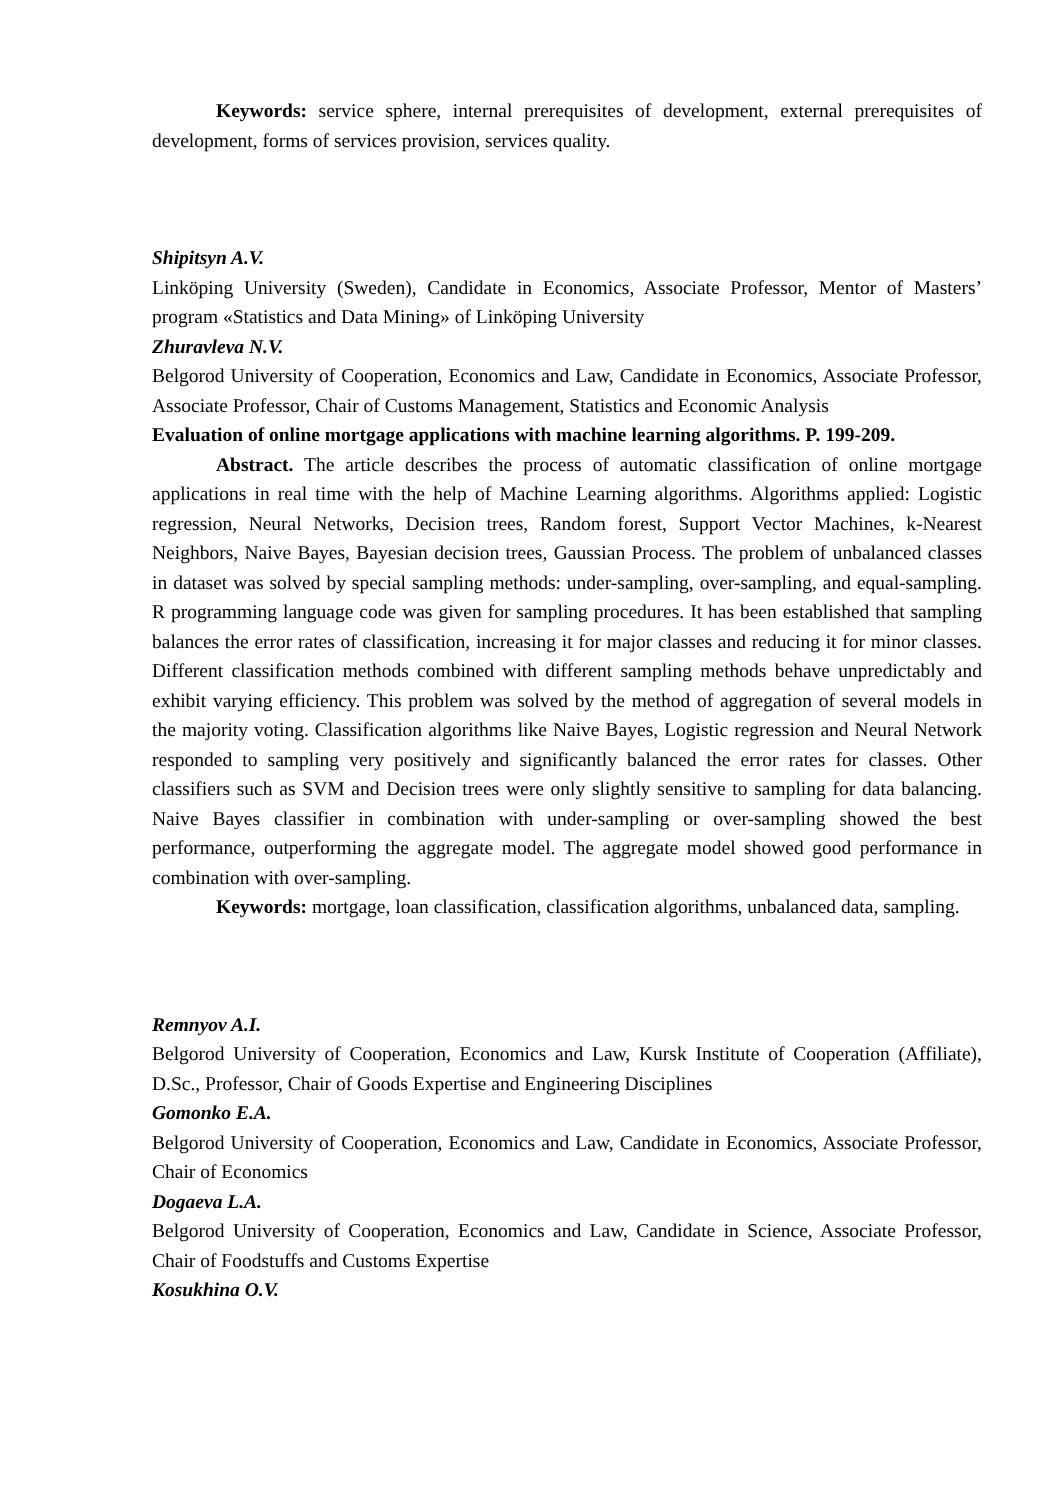Keywords: service sphere, internal prerequisites of development, external prerequisites of development, forms of services provision, services quality.
Shipitsyn A.V.
Linköping University (Sweden), Candidate in Economics, Associate Professor, Mentor of Masters’ program «Statistics and Data Mining» of Linköping University
Zhuravleva N.V.
Belgorod University of Cooperation, Economics and Law, Candidate in Economics, Associate Professor, Associate Professor, Chair of Customs Management, Statistics and Economic Analysis
Evaluation of online mortgage applications with machine learning algorithms. P. 199-209.
Abstract. The article describes the process of automatic classification of online mortgage applications in real time with the help of Machine Learning algorithms. Algorithms applied: Logistic regression, Neural Networks, Decision trees, Random forest, Support Vector Machines, k-Nearest Neighbors, Naive Bayes, Bayesian decision trees, Gaussian Process. The problem of unbalanced classes in dataset was solved by special sampling methods: under-sampling, over-sampling, and equal-sampling. R programming language code was given for sampling procedures. It has been established that sampling balances the error rates of classification, increasing it for major classes and reducing it for minor classes. Different classification methods combined with different sampling methods behave unpredictably and exhibit varying efficiency. This problem was solved by the method of aggregation of several models in the majority voting. Classification algorithms like Naive Bayes, Logistic regression and Neural Network responded to sampling very positively and significantly balanced the error rates for classes. Other classifiers such as SVM and Decision trees were only slightly sensitive to sampling for data balancing. Naive Bayes classifier in combination with under-sampling or over-sampling showed the best performance, outperforming the aggregate model. The aggregate model showed good performance in combination with over-sampling.
Keywords: mortgage, loan classification, classification algorithms, unbalanced data, sampling.
Remnyov A.I.
Belgorod University of Cooperation, Economics and Law, Kursk Institute of Cooperation (Affiliate), D.Sc., Professor, Chair of Goods Expertise and Engineering Disciplines
Gomonko E.A.
Belgorod University of Cooperation, Economics and Law, Candidate in Economics, Associate Professor, Chair of Economics
Dogaeva L.A.
Belgorod University of Cooperation, Economics and Law, Candidate in Science, Associate Professor, Chair of Foodstuffs and Customs Expertise
Kosukhina O.V.